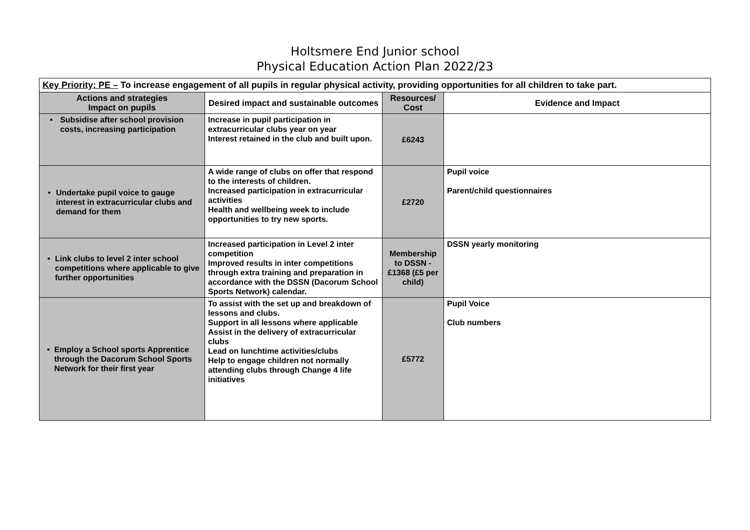Holtsmere End Junior school
Physical Education Action Plan 2022/23
| Key Priority: PE – To increase engagement of all pupils in regular physical activity, providing opportunities for all children to take part. | | | |
| Actions and strategies Impact on pupils | Desired impact and sustainable outcomes | Resources/ Cost | Evidence and Impact |
| • Subsidise after school provision costs, increasing participation | Increase in pupil participation in extracurricular clubs year on year Interest retained in the club and built upon. | £6243 | |
| • Undertake pupil voice to gauge interest in extracurricular clubs and demand for them | A wide range of clubs on offer that respond to the interests of children. Increased participation in extracurricular activities Health and wellbeing week to include opportunities to try new sports. | £2720 | Pupil voice Parent/child questionnaires |
| • Link clubs to level 2 inter school competitions where applicable to give further opportunities | Increased participation in Level 2 inter competition Improved results in inter competitions through extra training and preparation in accordance with the DSSN (Dacorum School Sports Network) calendar. | Membership to DSSN - £1368 (£5 per child) | DSSN yearly monitoring |
| • Employ a School sports Apprentice through the Dacorum School Sports Network for their first year | To assist with the set up and breakdown of lessons and clubs. Support in all lessons where applicable Assist in the delivery of extracurricular clubs Lead on lunchtime activities/clubs Help to engage children not normally attending clubs through Change 4 life initiatives | £5772 | Pupil Voice Club numbers |